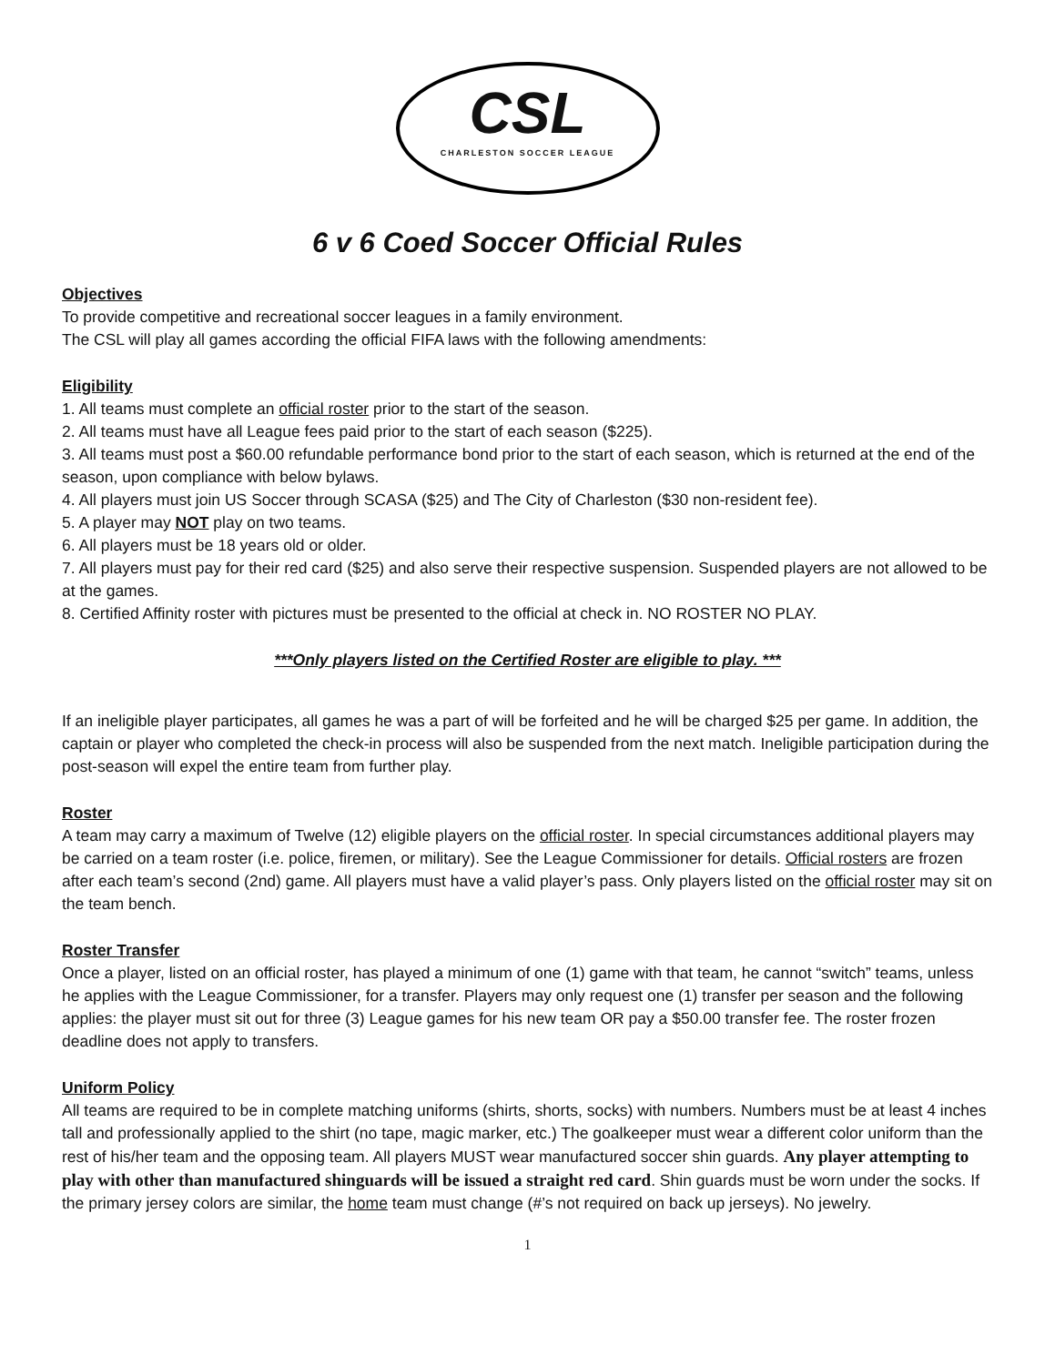CSL
CHARLESTON SOCCER LEAGUE
6 v 6 Coed Soccer Official Rules
Objectives
To provide competitive and recreational soccer leagues in a family environment.
The CSL will play all games according the official FIFA laws with the following amendments:
Eligibility
1. All teams must complete an official roster prior to the start of the season.
2. All teams must have all League fees paid prior to the start of each season ($225).
3. All teams must post a $60.00 refundable performance bond prior to the start of each season, which is returned at the end of the season, upon compliance with below bylaws.
4. All players must join US Soccer through SCASA ($25) and The City of Charleston ($30 non-resident fee).
5. A player may NOT play on two teams.
6. All players must be 18 years old or older.
7. All players must pay for their red card ($25) and also serve their respective suspension. Suspended players are not allowed to be at the games.
8. Certified Affinity roster with pictures must be presented to the official at check in. NO ROSTER NO PLAY.
***Only players listed on the Certified Roster are eligible to play. ***
If an ineligible player participates, all games he was a part of will be forfeited and he will be charged $25 per game. In addition, the captain or player who completed the check-in process will also be suspended from the next match. Ineligible participation during the post-season will expel the entire team from further play.
Roster
A team may carry a maximum of Twelve (12) eligible players on the official roster. In special circumstances additional players may be carried on a team roster (i.e. police, firemen, or military). See the League Commissioner for details. Official rosters are frozen after each team’s second (2nd) game. All players must have a valid player’s pass. Only players listed on the official roster may sit on the team bench.
Roster Transfer
Once a player, listed on an official roster, has played a minimum of one (1) game with that team, he cannot “switch” teams, unless he applies with the League Commissioner, for a transfer. Players may only request one (1) transfer per season and the following applies: the player must sit out for three (3) League games for his new team OR pay a $50.00 transfer fee. The roster frozen deadline does not apply to transfers.
Uniform Policy
All teams are required to be in complete matching uniforms (shirts, shorts, socks) with numbers. Numbers must be at least 4 inches tall and professionally applied to the shirt (no tape, magic marker, etc.) The goalkeeper must wear a different color uniform than the rest of his/her team and the opposing team. All players MUST wear manufactured soccer shin guards. Any player attempting to play with other than manufactured shinguards will be issued a straight red card. Shin guards must be worn under the socks. If the primary jersey colors are similar, the home team must change (#’s not required on back up jerseys). No jewelry.
1